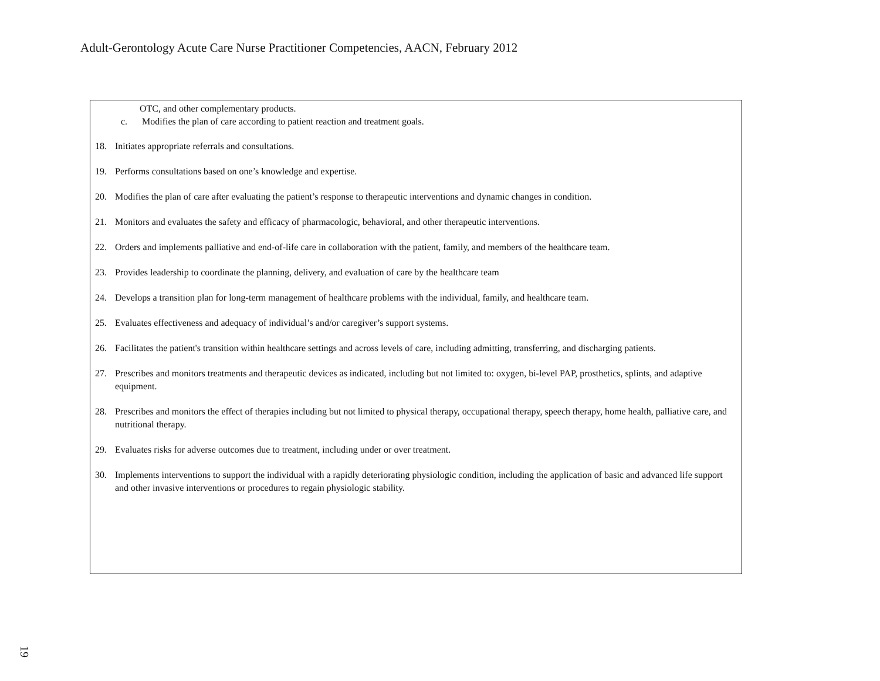Adult-Gerontology Acute Care Nurse Practitioner Competencies, AACN, February 2012
OTC, and other complementary products.
c. Modifies the plan of care according to patient reaction and treatment goals.
18. Initiates appropriate referrals and consultations.
19. Performs consultations based on one’s knowledge and expertise.
20. Modifies the plan of care after evaluating the patient’s response to therapeutic interventions and dynamic changes in condition.
21. Monitors and evaluates the safety and efficacy of pharmacologic, behavioral, and other therapeutic interventions.
22. Orders and implements palliative and end-of-life care in collaboration with the patient, family, and members of the healthcare team.
23. Provides leadership to coordinate the planning, delivery, and evaluation of care by the healthcare team
24. Develops a transition plan for long-term management of healthcare problems with the individual, family, and healthcare team.
25. Evaluates effectiveness and adequacy of individual’s and/or caregiver’s support systems.
26. Facilitates the patient's transition within healthcare settings and across levels of care, including admitting, transferring, and discharging patients.
27. Prescribes and monitors treatments and therapeutic devices as indicated, including but not limited to: oxygen, bi-level PAP, prosthetics, splints, and adaptive equipment.
28. Prescribes and monitors the effect of therapies including but not limited to physical therapy, occupational therapy, speech therapy, home health, palliative care, and nutritional therapy.
29. Evaluates risks for adverse outcomes due to treatment, including under or over treatment.
30. Implements interventions to support the individual with a rapidly deteriorating physiologic condition, including the application of basic and advanced life support and other invasive interventions or procedures to regain physiologic stability.
19